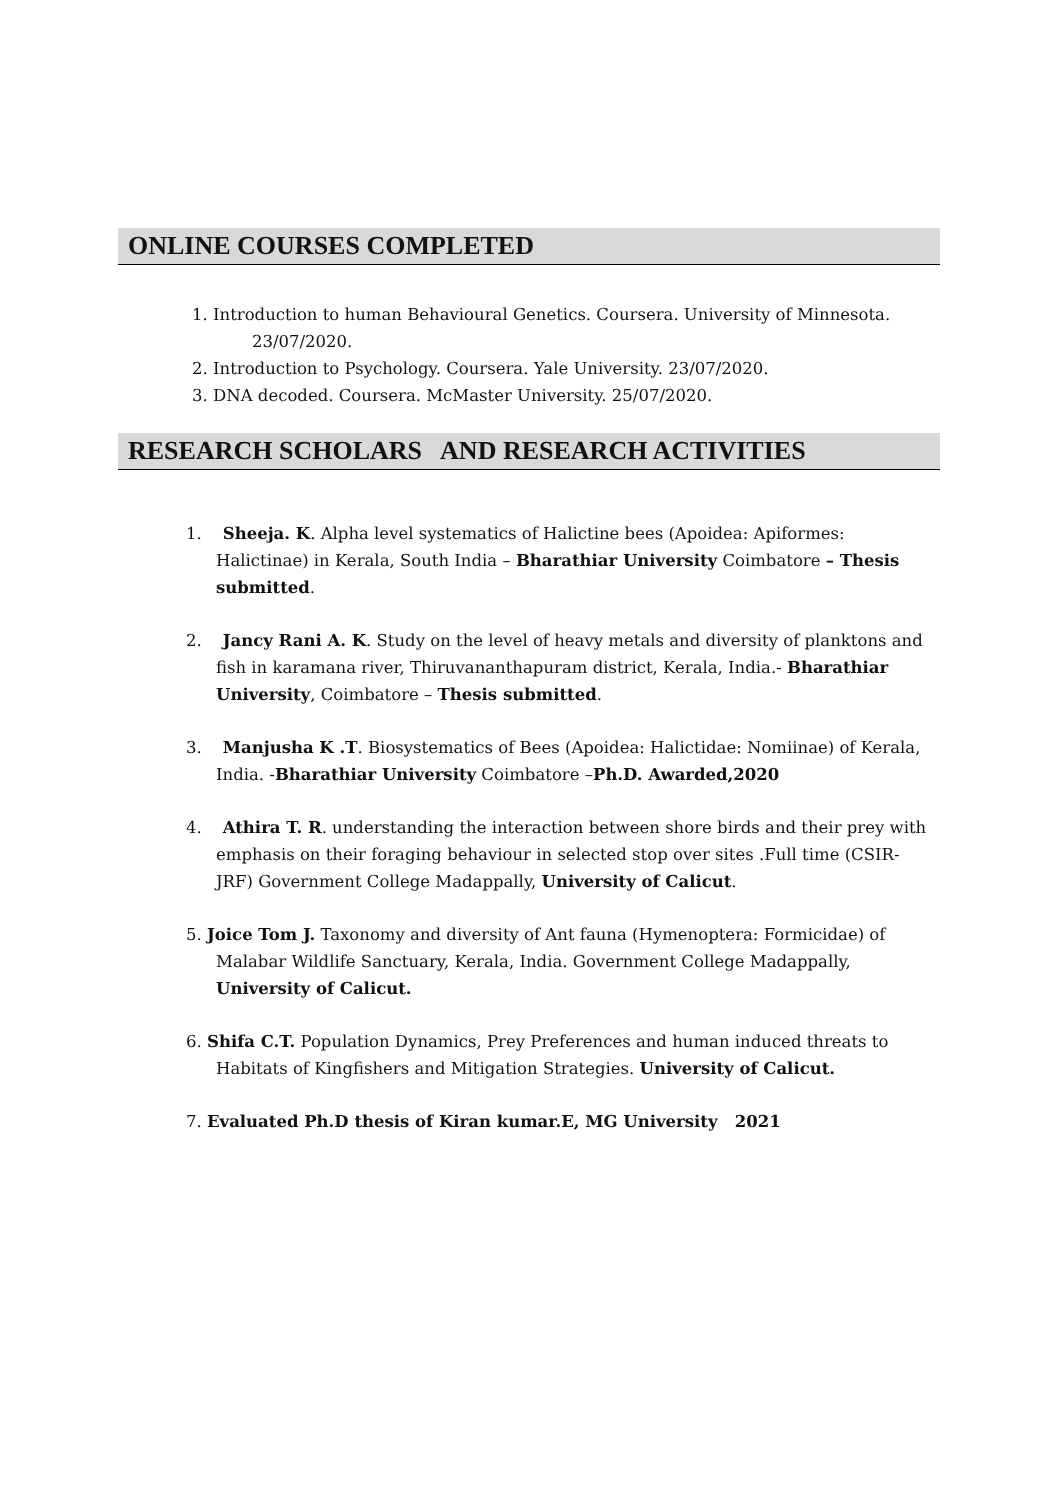ONLINE COURSES COMPLETED
1. Introduction to human Behavioural Genetics. Coursera. University of Minnesota. 23/07/2020.
2. Introduction to Psychology. Coursera. Yale University. 23/07/2020.
3. DNA decoded. Coursera. McMaster University. 25/07/2020.
RESEARCH SCHOLARS AND RESEARCH ACTIVITIES
1. Sheeja. K. Alpha level systematics of Halictine bees (Apoidea: Apiformes: Halictinae) in Kerala, South India – Bharathiar University Coimbatore – Thesis submitted.
2. Jancy Rani A. K. Study on the level of heavy metals and diversity of planktons and fish in karamana river, Thiruvananthapuram district, Kerala, India.- Bharathiar University, Coimbatore – Thesis submitted.
3. Manjusha K .T. Biosystematics of Bees (Apoidea: Halictidae: Nomiinae) of Kerala, India. -Bharathiar University Coimbatore –Ph.D. Awarded,2020
4. Athira T. R. understanding the interaction between shore birds and their prey with emphasis on their foraging behaviour in selected stop over sites .Full time (CSIR-JRF) Government College Madappally, University of Calicut.
5. Joice Tom J. Taxonomy and diversity of Ant fauna (Hymenoptera: Formicidae) of Malabar Wildlife Sanctuary, Kerala, India. Government College Madappally, University of Calicut.
6. Shifa C.T. Population Dynamics, Prey Preferences and human induced threats to Habitats of Kingfishers and Mitigation Strategies. University of Calicut.
7. Evaluated Ph.D thesis of Kiran kumar.E, MG University 2021